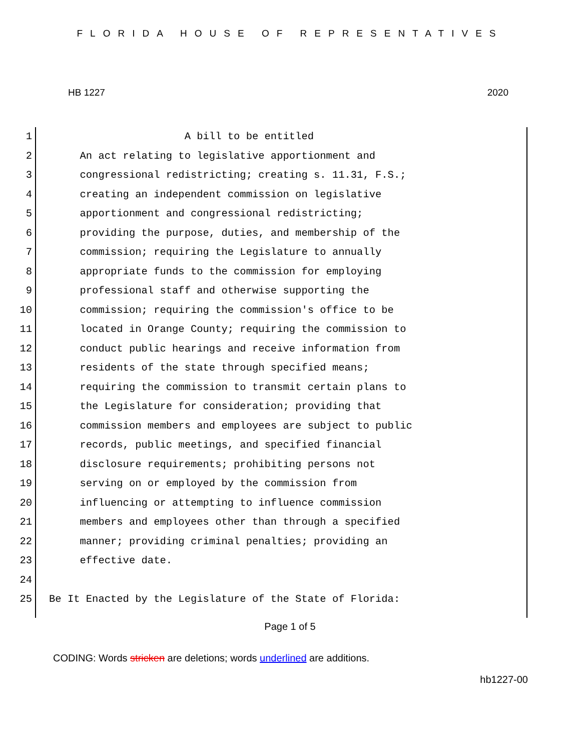FLORIDA HOUSE OF REPRESENTATIVES
HB 1227 2020
1 A bill to be entitled
2 An act relating to legislative apportionment and
3 congressional redistricting; creating s. 11.31, F.S.;
4 creating an independent commission on legislative
5 apportionment and congressional redistricting;
6 providing the purpose, duties, and membership of the
7 commission; requiring the Legislature to annually
8 appropriate funds to the commission for employing
9 professional staff and otherwise supporting the
10 commission; requiring the commission's office to be
11 located in Orange County; requiring the commission to
12 conduct public hearings and receive information from
13 residents of the state through specified means;
14 requiring the commission to transmit certain plans to
15 the Legislature for consideration; providing that
16 commission members and employees are subject to public
17 records, public meetings, and specified financial
18 disclosure requirements; prohibiting persons not
19 serving on or employed by the commission from
20 influencing or attempting to influence commission
21 members and employees other than through a specified
22 manner; providing criminal penalties; providing an
23 effective date.
24
25 Be It Enacted by the Legislature of the State of Florida:
Page 1 of 5
CODING: Words stricken are deletions; words underlined are additions.
hb1227-00